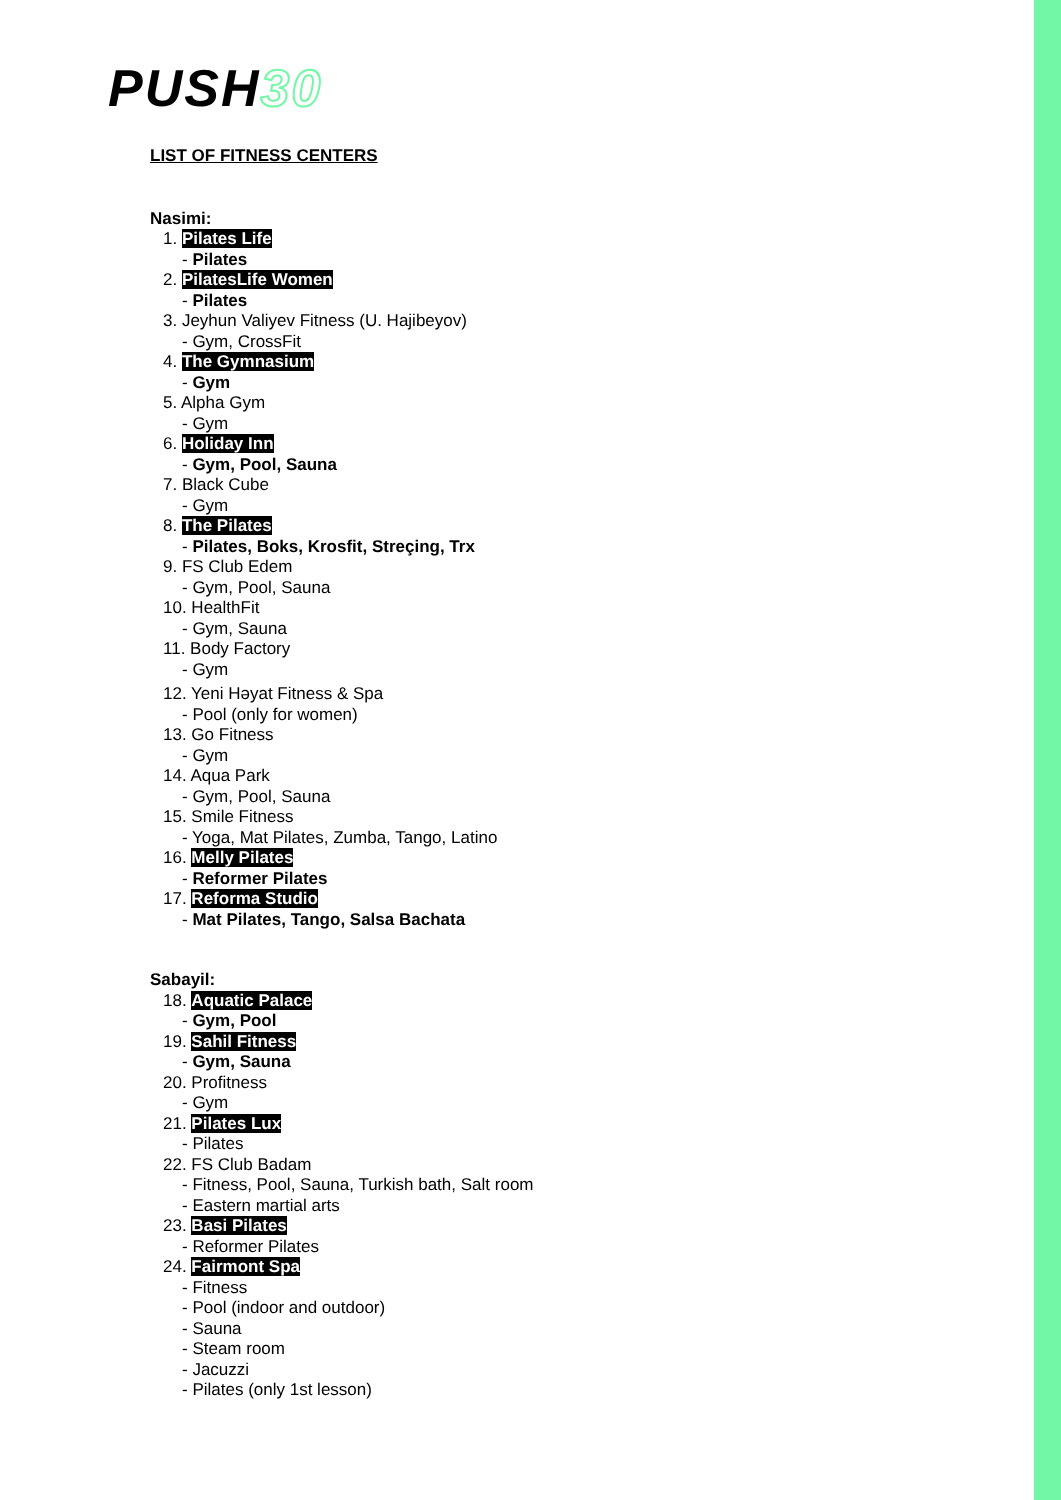PUSH30
LIST OF FITNESS CENTERS
Nasimi:
1. Pilates Life
- Pilates
2. PilatesLife Women
- Pilates
3. Jeyhun Valiyev Fitness (U. Hajibeyov)
- Gym, CrossFit
4. The Gymnasium
- Gym
5. Alpha Gym
- Gym
6. Holiday Inn
- Gym, Pool, Sauna
7. Black Cube
- Gym
8. The Pilates
- Pilates, Boks, Krosfit, Streçing, Trx
9. FS Club Edem
- Gym, Pool, Sauna
10. HealthFit
- Gym, Sauna
11. Body Factory
- Gym
12. Yeni Həyat Fitness & Spa
- Pool (only for women)
13. Go Fitness
- Gym
14. Aqua Park
- Gym, Pool, Sauna
15. Smile Fitness
- Yoga, Mat Pilates, Zumba, Tango, Latino
16. Melly Pilates
- Reformer Pilates
17. Reforma Studio
- Mat Pilates, Tango, Salsa Bachata
Sabayil:
18. Aquatic Palace
- Gym, Pool
19. Sahil Fitness
- Gym, Sauna
20. Profitness
- Gym
21. Pilates Lux
- Pilates
22. FS Club Badam
- Fitness, Pool, Sauna, Turkish bath, Salt room
- Eastern martial arts
23. Basi Pilates
- Reformer Pilates
24. Fairmont Spa
- Fitness
- Pool (indoor and outdoor)
- Sauna
- Steam room
- Jacuzzi
- Pilates (only 1st lesson)